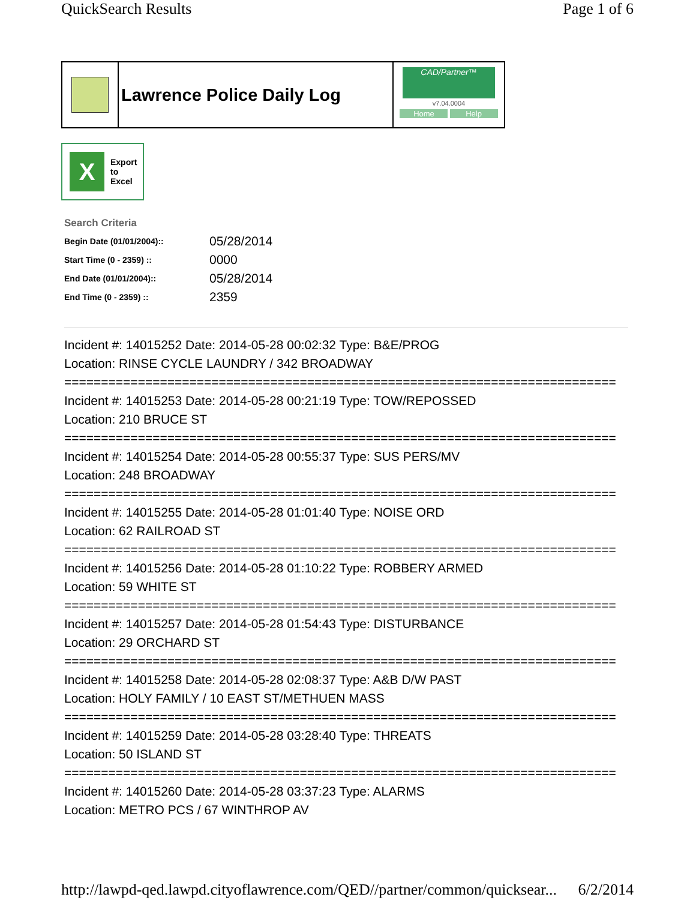QuickSearch Results Page 1 of 6
Lawrence Police Daily Log
CAD/Partner™
v7.04.0004
Home Help
X
Export
to
Excel
Search Criteria
| Begin Date (01/01/2004):: | 05/28/2014 |
| Start Time (0 - 2359) :: | 0000 |
| End Date (01/01/2004):: | 05/28/2014 |
| End Time (0 - 2359) :: | 2359 |
Incident #: 14015252 Date: 2014-05-28 00:02:32 Type: B&E/PROG
Location: RINSE CYCLE LAUNDRY / 342 BROADWAY
===========================================================================
Incident #: 14015253 Date: 2014-05-28 00:21:19 Type: TOW/REPOSSED
Location: 210 BRUCE ST
===========================================================================
Incident #: 14015254 Date: 2014-05-28 00:55:37 Type: SUS PERS/MV
Location: 248 BROADWAY
===========================================================================
Incident #: 14015255 Date: 2014-05-28 01:01:40 Type: NOISE ORD
Location: 62 RAILROAD ST
===========================================================================
Incident #: 14015256 Date: 2014-05-28 01:10:22 Type: ROBBERY ARMED
Location: 59 WHITE ST
===========================================================================
Incident #: 14015257 Date: 2014-05-28 01:54:43 Type: DISTURBANCE
Location: 29 ORCHARD ST
===========================================================================
Incident #: 14015258 Date: 2014-05-28 02:08:37 Type: A&B D/W PAST
Location: HOLY FAMILY / 10 EAST ST/METHUEN MASS
===========================================================================
Incident #: 14015259 Date: 2014-05-28 03:28:40 Type: THREATS
Location: 50 ISLAND ST
===========================================================================
Incident #: 14015260 Date: 2014-05-28 03:37:23 Type: ALARMS
Location: METRO PCS / 67 WINTHROP AV
http://lawpd-qed.lawpd.cityoflawrence.com/QED//partner/common/quicksear... 6/2/2014